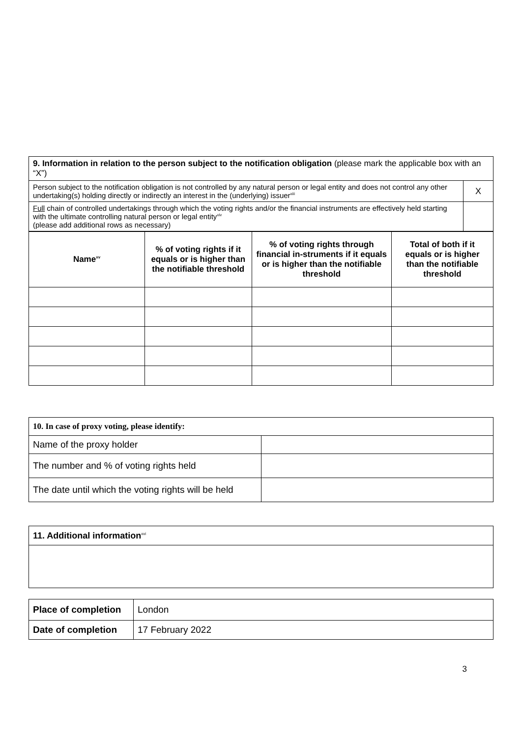| 9. Information in relation to the person subject to the notification obligation (please mark the applicable box with an “X”) | |
| Person subject to the notification obligation is not controlled by any natural person or legal entity and does not control any other undertaking(s) holding directly or indirectly an interest in the (underlying) issuer<sup>xiii</sup> | X |
| Full chain of controlled undertakings through which the voting rights and/or the financial instruments are effectively held starting with the ultimate controlling natural person or legal entity<sup>xiv</sup> (please add additional rows as necessary) | |
| Name<sup>xv</sup> | % of voting rights if it equals or is higher than the notifiable threshold | % of voting rights through financial in-struments if it equals or is higher than the notifiable threshold | Total of both if it equals or is higher than the notifiable threshold |
| --- | --- | --- | --- |
| 10. In case of proxy voting, please identify: | |
| Name of the proxy holder | |
| The number and % of voting rights held | |
| The date until which the voting rights will be held | |
| 11. Additional information<sup>xvi</sup> |
| Place of completion | London |
| Date of completion | 17 February 2022 |
3